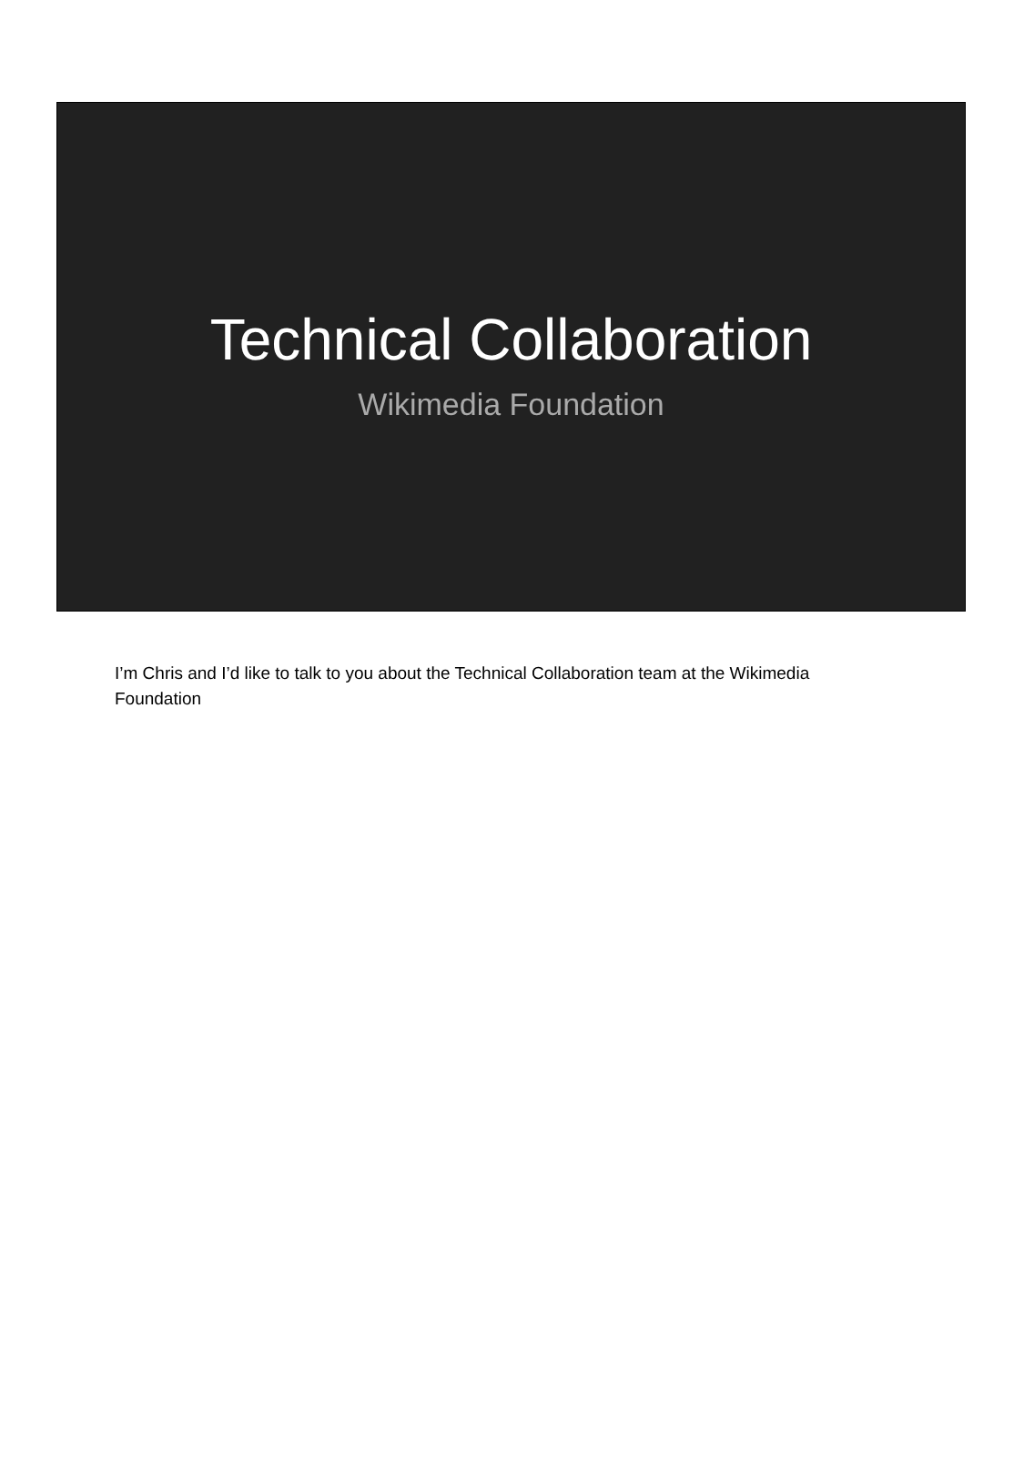Technical Collaboration
Wikimedia Foundation
I’m Chris and I’d like to talk to you about the Technical Collaboration team at the Wikimedia Foundation